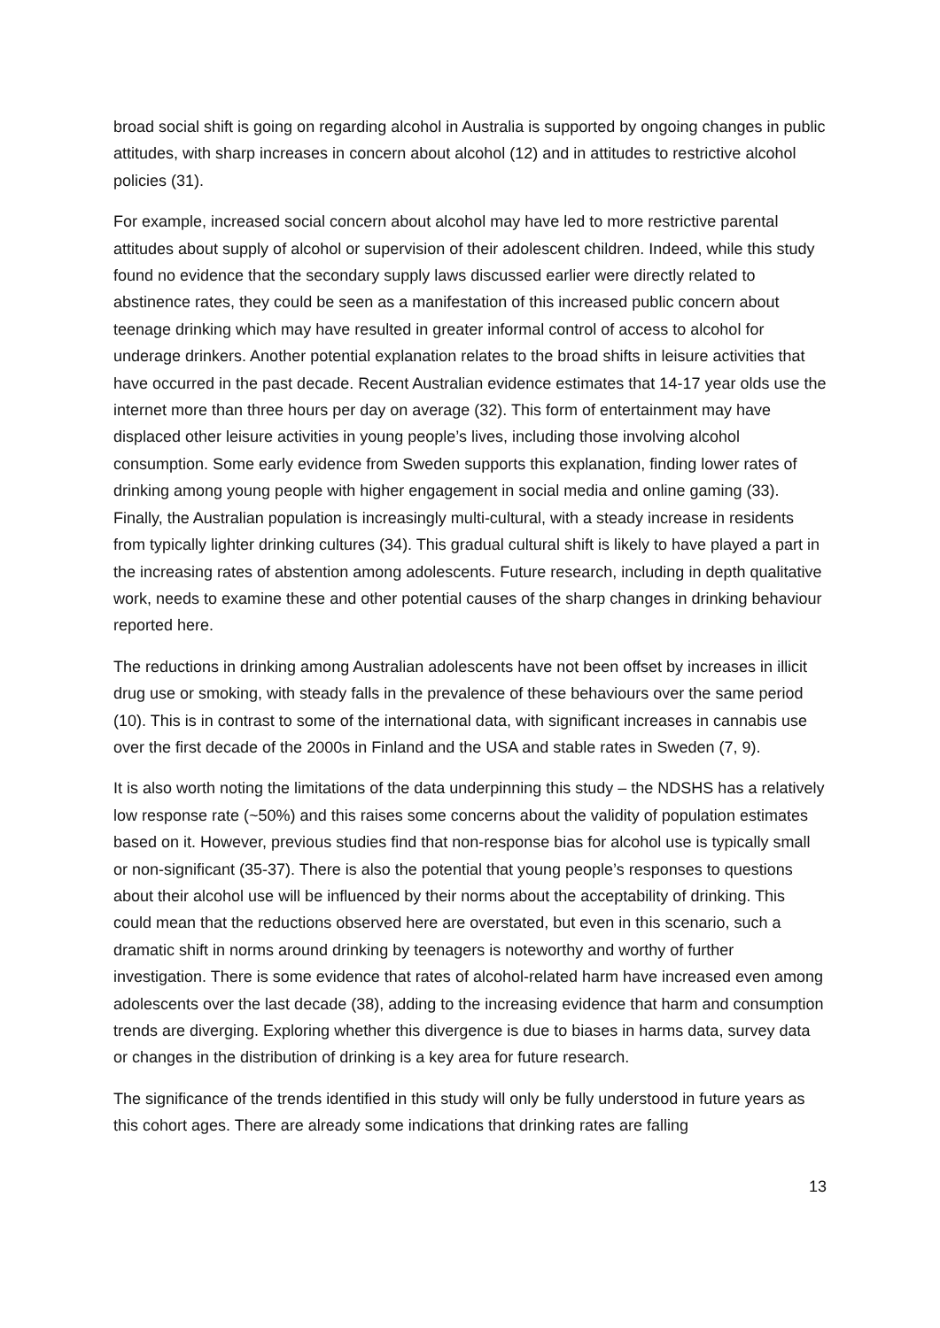broad social shift is going on regarding alcohol in Australia is supported by ongoing changes in public attitudes, with sharp increases in concern about alcohol (12) and in attitudes to restrictive alcohol policies (31).
For example, increased social concern about alcohol may have led to more restrictive parental attitudes about supply of alcohol or supervision of their adolescent children. Indeed, while this study found no evidence that the secondary supply laws discussed earlier were directly related to abstinence rates, they could be seen as a manifestation of this increased public concern about teenage drinking which may have resulted in greater informal control of access to alcohol for underage drinkers. Another potential explanation relates to the broad shifts in leisure activities that have occurred in the past decade. Recent Australian evidence estimates that 14-17 year olds use the internet more than three hours per day on average (32). This form of entertainment may have displaced other leisure activities in young people’s lives, including those involving alcohol consumption. Some early evidence from Sweden supports this explanation, finding lower rates of drinking among young people with higher engagement in social media and online gaming (33). Finally, the Australian population is increasingly multi-cultural, with a steady increase in residents from typically lighter drinking cultures (34). This gradual cultural shift is likely to have played a part in the increasing rates of abstention among adolescents. Future research, including in depth qualitative work, needs to examine these and other potential causes of the sharp changes in drinking behaviour reported here.
The reductions in drinking among Australian adolescents have not been offset by increases in illicit drug use or smoking, with steady falls in the prevalence of these behaviours over the same period (10). This is in contrast to some of the international data, with significant increases in cannabis use over the first decade of the 2000s in Finland and the USA and stable rates in Sweden (7, 9).
It is also worth noting the limitations of the data underpinning this study – the NDSHS has a relatively low response rate (~50%) and this raises some concerns about the validity of population estimates based on it. However, previous studies find that non-response bias for alcohol use is typically small or non-significant (35-37). There is also the potential that young people’s responses to questions about their alcohol use will be influenced by their norms about the acceptability of drinking. This could mean that the reductions observed here are overstated, but even in this scenario, such a dramatic shift in norms around drinking by teenagers is noteworthy and worthy of further investigation. There is some evidence that rates of alcohol-related harm have increased even among adolescents over the last decade (38), adding to the increasing evidence that harm and consumption trends are diverging. Exploring whether this divergence is due to biases in harms data, survey data or changes in the distribution of drinking is a key area for future research.
The significance of the trends identified in this study will only be fully understood in future years as this cohort ages. There are already some indications that drinking rates are falling
13